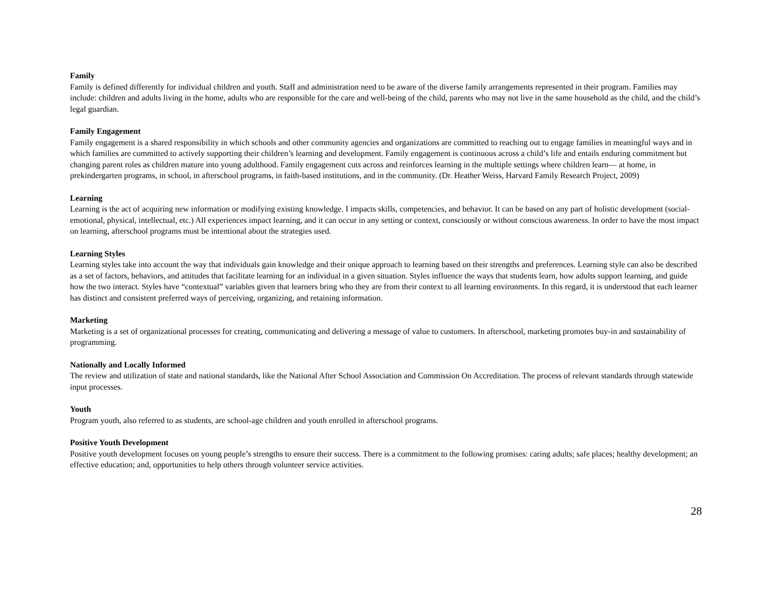Family
Family is defined differently for individual children and youth. Staff and administration need to be aware of the diverse family arrangements represented in their program. Families may include: children and adults living in the home, adults who are responsible for the care and well-being of the child, parents who may not live in the same household as the child, and the child’s legal guardian.
Family Engagement
Family engagement is a shared responsibility in which schools and other community agencies and organizations are committed to reaching out to engage families in meaningful ways and in which families are committed to actively supporting their children’s learning and development. Family engagement is continuous across a child’s life and entails enduring commitment but changing parent roles as children mature into young adulthood. Family engagement cuts across and reinforces learning in the multiple settings where children learn— at home, in prekindergarten programs, in school, in afterschool programs, in faith-based institutions, and in the community. (Dr. Heather Weiss, Harvard Family Research Project, 2009)
Learning
Learning is the act of acquiring new information or modifying existing knowledge. I impacts skills, competencies, and behavior. It can be based on any part of holistic development (social-emotional, physical, intellectual, etc.) All experiences impact learning, and it can occur in any setting or context, consciously or without conscious awareness. In order to have the most impact on learning, afterschool programs must be intentional about the strategies used.
Learning Styles
Learning styles take into account the way that individuals gain knowledge and their unique approach to learning based on their strengths and preferences. Learning style can also be described as a set of factors, behaviors, and attitudes that facilitate learning for an individual in a given situation. Styles influence the ways that students learn, how adults support learning, and guide how the two interact. Styles have “contextual” variables given that learners bring who they are from their context to all learning environments. In this regard, it is understood that each learner has distinct and consistent preferred ways of perceiving, organizing, and retaining information.
Marketing
Marketing is a set of organizational processes for creating, communicating and delivering a message of value to customers. In afterschool, marketing promotes buy-in and sustainability of programming.
Nationally and Locally Informed
The review and utilization of state and national standards, like the National After School Association and Commission On Accreditation. The process of relevant standards through statewide input processes.
Youth
Program youth, also referred to as students, are school-age children and youth enrolled in afterschool programs.
Positive Youth Development
Positive youth development focuses on young people’s strengths to ensure their success. There is a commitment to the following promises: caring adults; safe places; healthy development; an effective education; and, opportunities to help others through volunteer service activities.
28